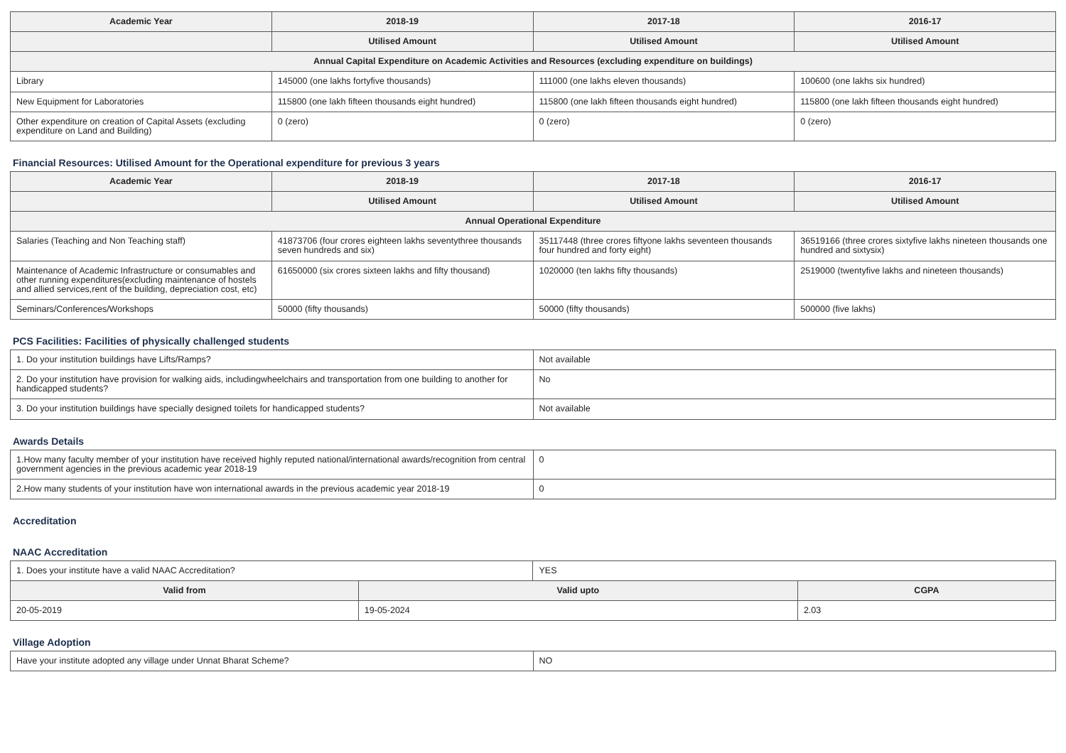| Academic Year | 2018-19 | 2017-18 | 2016-17 |
| --- | --- | --- | --- |
| | Utilised Amount | Utilised Amount | Utilised Amount |
| Annual Capital Expenditure on Academic Activities and Resources (excluding expenditure on buildings) | | | |
| Library | 145000 (one lakhs fortyfive thousands) | 111000 (one lakhs eleven thousands) | 100600 (one lakhs six hundred) |
| New Equipment for Laboratories | 115800 (one lakh fifteen thousands eight hundred) | 115800 (one lakh fifteen thousands eight hundred) | 115800 (one lakh fifteen thousands eight hundred) |
| Other expenditure on creation of Capital Assets (excluding expenditure on Land and Building) | 0 (zero) | 0 (zero) | 0 (zero) |
Financial Resources: Utilised Amount for the Operational expenditure for previous 3 years
| Academic Year | 2018-19 | 2017-18 | 2016-17 |
| --- | --- | --- | --- |
| | Utilised Amount | Utilised Amount | Utilised Amount |
| Annual Operational Expenditure | | | |
| Salaries (Teaching and Non Teaching staff) | 41873706 (four crores eighteen lakhs seventythree thousands seven hundreds and six) | 35117448 (three crores fiftyone lakhs seventeen thousands four hundred and forty eight) | 36519166 (three crores sixtyfive lakhs nineteen thousands one hundred and sixtysix) |
| Maintenance of Academic Infrastructure or consumables and other running expenditures(excluding maintenance of hostels and allied services,rent of the building, depreciation cost, etc) | 61650000 (six crores sixteen lakhs and fifty thousand) | 1020000 (ten lakhs fifty thousands) | 2519000 (twentyfive lakhs and nineteen thousands) |
| Seminars/Conferences/Workshops | 50000 (fifty thousands) | 50000 (fifty thousands) | 500000 (five lakhs) |
PCS Facilities: Facilities of physically challenged students
| 1. Do your institution buildings have Lifts/Ramps? | Not available |
| 2. Do your institution have provision for walking aids, includingwheelchairs and transportation from one building to another for handicapped students? | No |
| 3. Do your institution buildings have specially designed toilets for handicapped students? | Not available |
Awards Details
| 1.How many faculty member of your institution have received highly reputed national/international awards/recognition from central government agencies in the previous academic year 2018-19 | 0 |
| 2.How many students of your institution have won international awards in the previous academic year 2018-19 | 0 |
Accreditation
NAAC Accreditation
| 1. Does your institute have a valid NAAC Accreditation? | | YES | |
| Valid from | Valid upto | | CGPA |
| 20-05-2019 | 19-05-2024 | | 2.03 |
Village Adoption
| Have your institute adopted any village under Unnat Bharat Scheme? | NO |